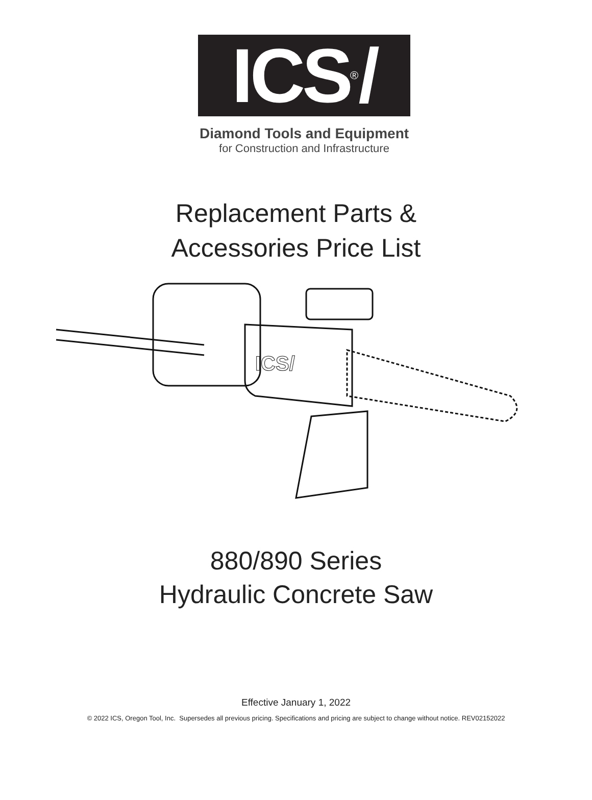ICS<sup>®</sup>/
Diamond Tools and Equipment
for Construction and Infrastructure
Replacement Parts &
Accessories Price List
ICS/
880/890 Series
Hydraulic Concrete Saw
Effective January 1, 2022
© 2022 ICS, Oregon Tool, Inc. Supersedes all previous pricing. Specifications and pricing are subject to change without notice. REV02152022